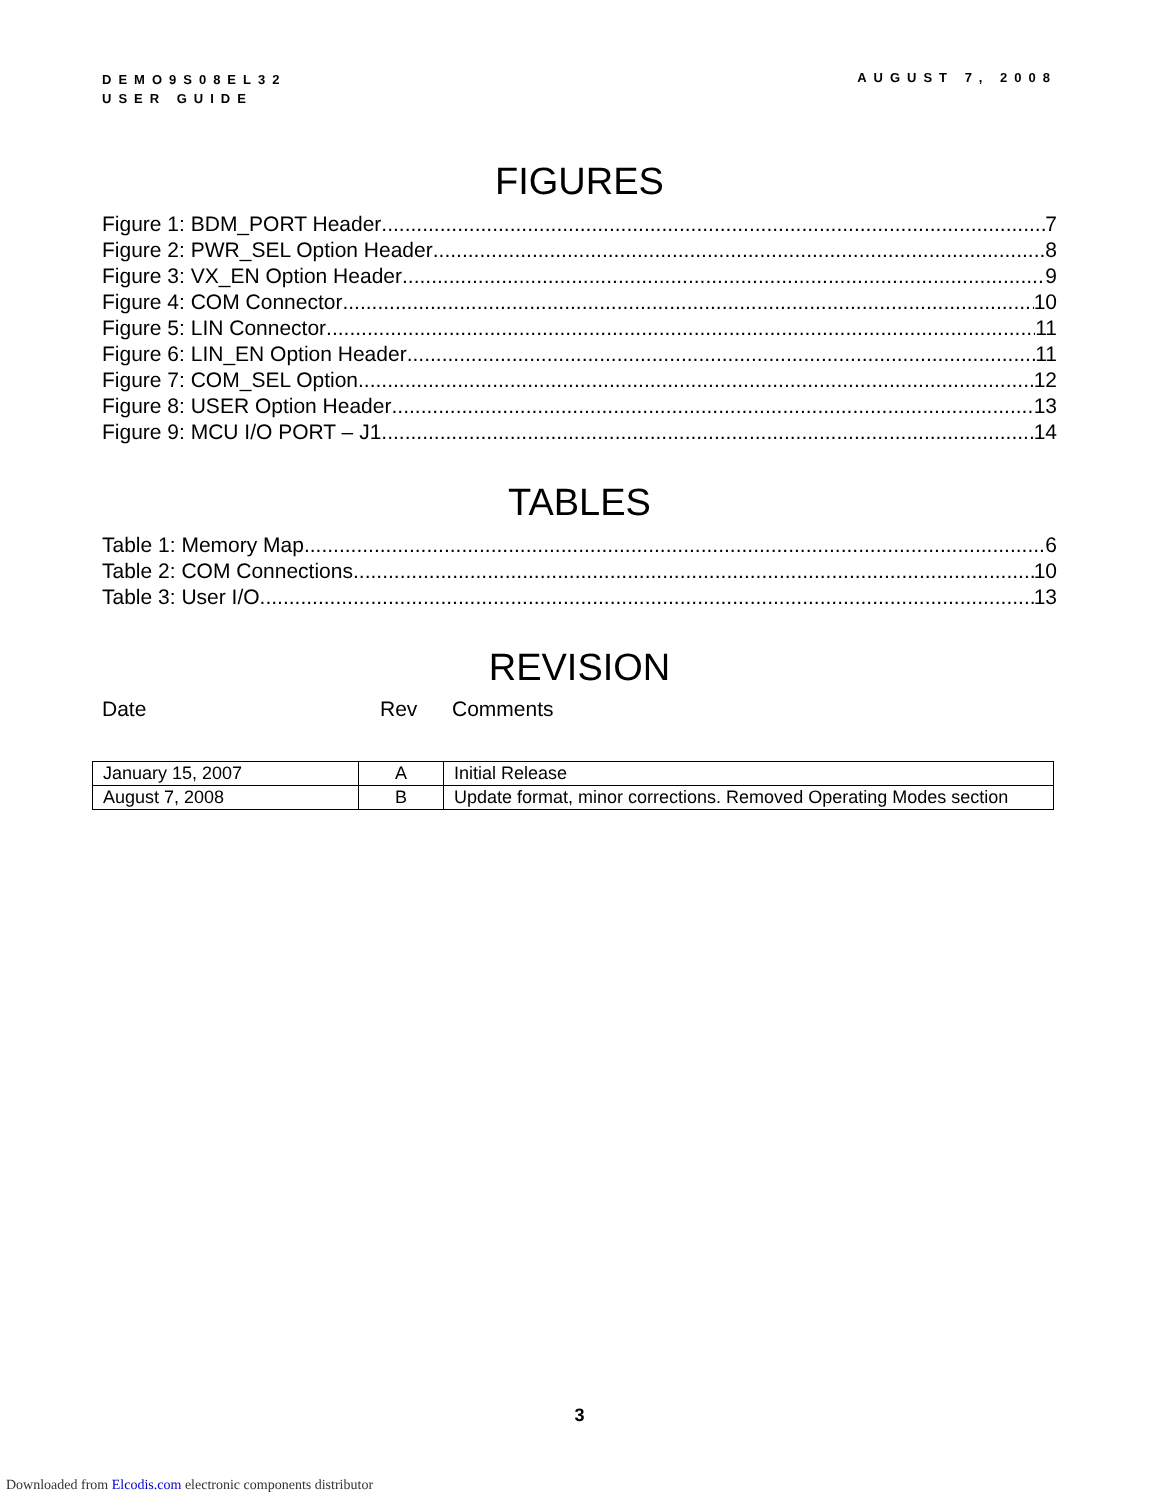DEMO9S08EL32
USER GUIDE
AUGUST 7, 2008
FIGURES
Figure 1: BDM_PORT Header 7
Figure 2: PWR_SEL Option Header 8
Figure 3: VX_EN Option Header 9
Figure 4: COM Connector 10
Figure 5: LIN Connector 11
Figure 6: LIN_EN Option Header 11
Figure 7: COM_SEL Option 12
Figure 8: USER Option Header 13
Figure 9: MCU I/O PORT – J1 14
TABLES
Table 1: Memory Map 6
Table 2: COM Connections 10
Table 3: User I/O 13
REVISION
Date Rev Comments
| January 15, 2007 | A | Initial Release |
| August 7, 2008 | B | Update format, minor corrections. Removed Operating Modes section |
3
Downloaded from Elcodis.com electronic components distributor